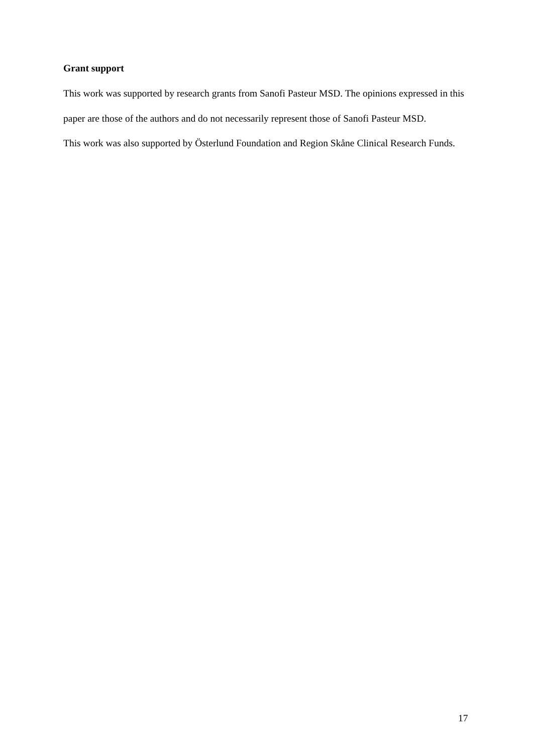Grant support
This work was supported by research grants from Sanofi Pasteur MSD. The opinions expressed in this paper are those of the authors and do not necessarily represent those of Sanofi Pasteur MSD.
This work was also supported by Österlund Foundation and Region Skåne Clinical Research Funds.
17